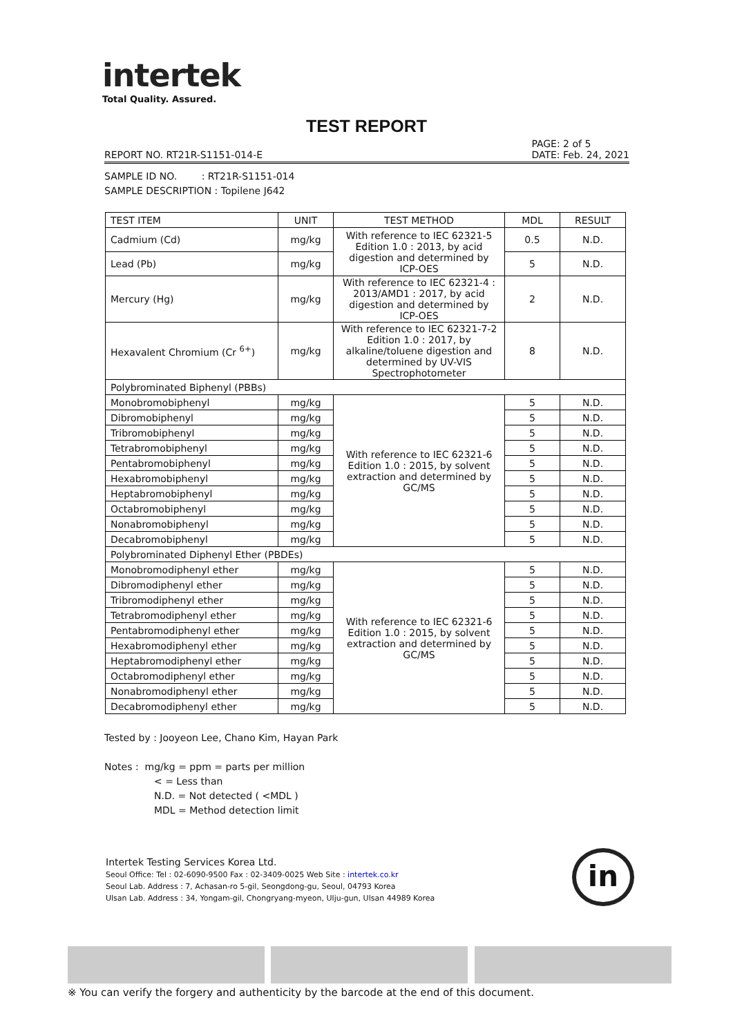intertek
Total Quality. Assured.
TEST REPORT
REPORT NO. RT21R-S1151-014-E PAGE: 2 of 5
DATE: Feb. 24, 2021
SAMPLE ID NO. : RT21R-S1151-014
SAMPLE DESCRIPTION : Topilene J642
| TEST ITEM | UNIT | TEST METHOD | MDL | RESULT |
| --- | --- | --- | --- | --- |
| Cadmium (Cd) | mg/kg | With reference to IEC 62321-5 Edition 1.0 : 2013, by acid digestion and determined by ICP-OES | 0.5 | N.D. |
| Lead (Pb) | mg/kg | | 5 | N.D. |
| Mercury (Hg) | mg/kg | With reference to IEC 62321-4 : 2013/AMD1 : 2017, by acid digestion and determined by ICP-OES | 2 | N.D. |
| Hexavalent Chromium (Cr <sup>6+</sup>) | mg/kg | With reference to IEC 62321-7-2 Edition 1.0 : 2017, by alkaline/toluene digestion and determined by UV-VIS Spectrophotometer | 8 | N.D. |
| Polybrominated Biphenyl (PBBs) | | | | |
| Monobromobiphenyl | mg/kg | With reference to IEC 62321-6 Edition 1.0 : 2015, by solvent extraction and determined by GC/MS | 5 | N.D. |
| Dibromobiphenyl | mg/kg | | 5 | N.D. |
| Tribromobiphenyl | mg/kg | | 5 | N.D. |
| Tetrabromobiphenyl | mg/kg | | 5 | N.D. |
| Pentabromobiphenyl | mg/kg | | 5 | N.D. |
| Hexabromobiphenyl | mg/kg | | 5 | N.D. |
| Heptabromobiphenyl | mg/kg | | 5 | N.D. |
| Octabromobiphenyl | mg/kg | | 5 | N.D. |
| Nonabromobiphenyl | mg/kg | | 5 | N.D. |
| Decabromobiphenyl | mg/kg | | 5 | N.D. |
| Polybrominated Diphenyl Ether (PBDEs) | | | | |
| Monobromodiphenyl ether | mg/kg | With reference to IEC 62321-6 Edition 1.0 : 2015, by solvent extraction and determined by GC/MS | 5 | N.D. |
| Dibromodiphenyl ether | mg/kg | | 5 | N.D. |
| Tribromodiphenyl ether | mg/kg | | 5 | N.D. |
| Tetrabromodiphenyl ether | mg/kg | | 5 | N.D. |
| Pentabromodiphenyl ether | mg/kg | | 5 | N.D. |
| Hexabromodiphenyl ether | mg/kg | | 5 | N.D. |
| Heptabromodiphenyl ether | mg/kg | | 5 | N.D. |
| Octabromodiphenyl ether | mg/kg | | 5 | N.D. |
| Nonabromodiphenyl ether | mg/kg | | 5 | N.D. |
| Decabromodiphenyl ether | mg/kg | | 5 | N.D. |
Tested by : Jooyeon Lee, Chano Kim, Hayan Park
Notes : mg/kg = ppm = parts per million
< = Less than
N.D. = Not detected ( <MDL )
MDL = Method detection limit
Intertek Testing Services Korea Ltd.
Seoul Office: Tel : 02-6090-9500 Fax : 02-3409-0025 Web Site : intertek.co.kr
Seoul Lab. Address : 7, Achasan-ro 5-gil, Seongdong-gu, Seoul, 04793 Korea
Ulsan Lab. Address : 34, Yongam-gil, Chongryang-myeon, Ulju-gun, Ulsan 44989 Korea
in
※ You can verify the forgery and authenticity by the barcode at the end of this document.